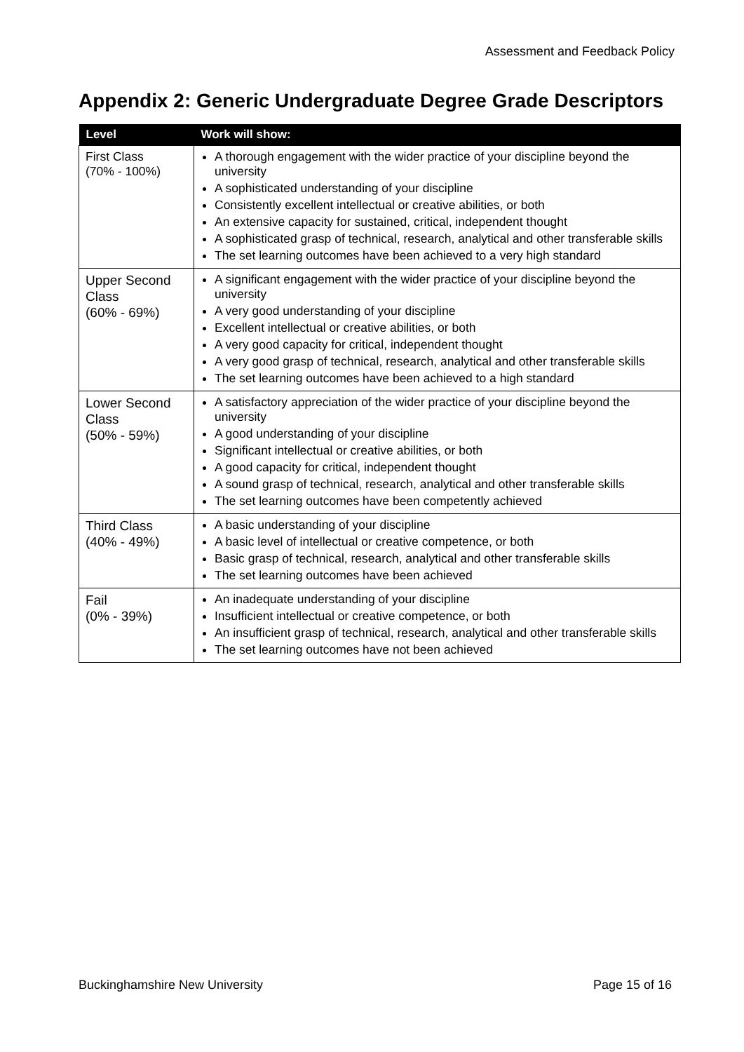Assessment and Feedback Policy
Appendix 2: Generic Undergraduate Degree Grade Descriptors
| Level | Work will show: |
| --- | --- |
| First Class (70% - 100%) | A thorough engagement with the wider practice of your discipline beyond the university A sophisticated understanding of your discipline Consistently excellent intellectual or creative abilities, or both An extensive capacity for sustained, critical, independent thought A sophisticated grasp of technical, research, analytical and other transferable skills The set learning outcomes have been achieved to a very high standard |
| Upper Second Class (60% - 69%) | A significant engagement with the wider practice of your discipline beyond the university A very good understanding of your discipline Excellent intellectual or creative abilities, or both A very good capacity for critical, independent thought A very good grasp of technical, research, analytical and other transferable skills The set learning outcomes have been achieved to a high standard |
| Lower Second Class (50% - 59%) | A satisfactory appreciation of the wider practice of your discipline beyond the university A good understanding of your discipline Significant intellectual or creative abilities, or both A good capacity for critical, independent thought A sound grasp of technical, research, analytical and other transferable skills The set learning outcomes have been competently achieved |
| Third Class (40% - 49%) | A basic understanding of your discipline A basic level of intellectual or creative competence, or both Basic grasp of technical, research, analytical and other transferable skills The set learning outcomes have been achieved |
| Fail (0% - 39%) | An inadequate understanding of your discipline Insufficient intellectual or creative competence, or both An insufficient grasp of technical, research, analytical and other transferable skills The set learning outcomes have not been achieved |
Buckinghamshire New University Page 15 of 16